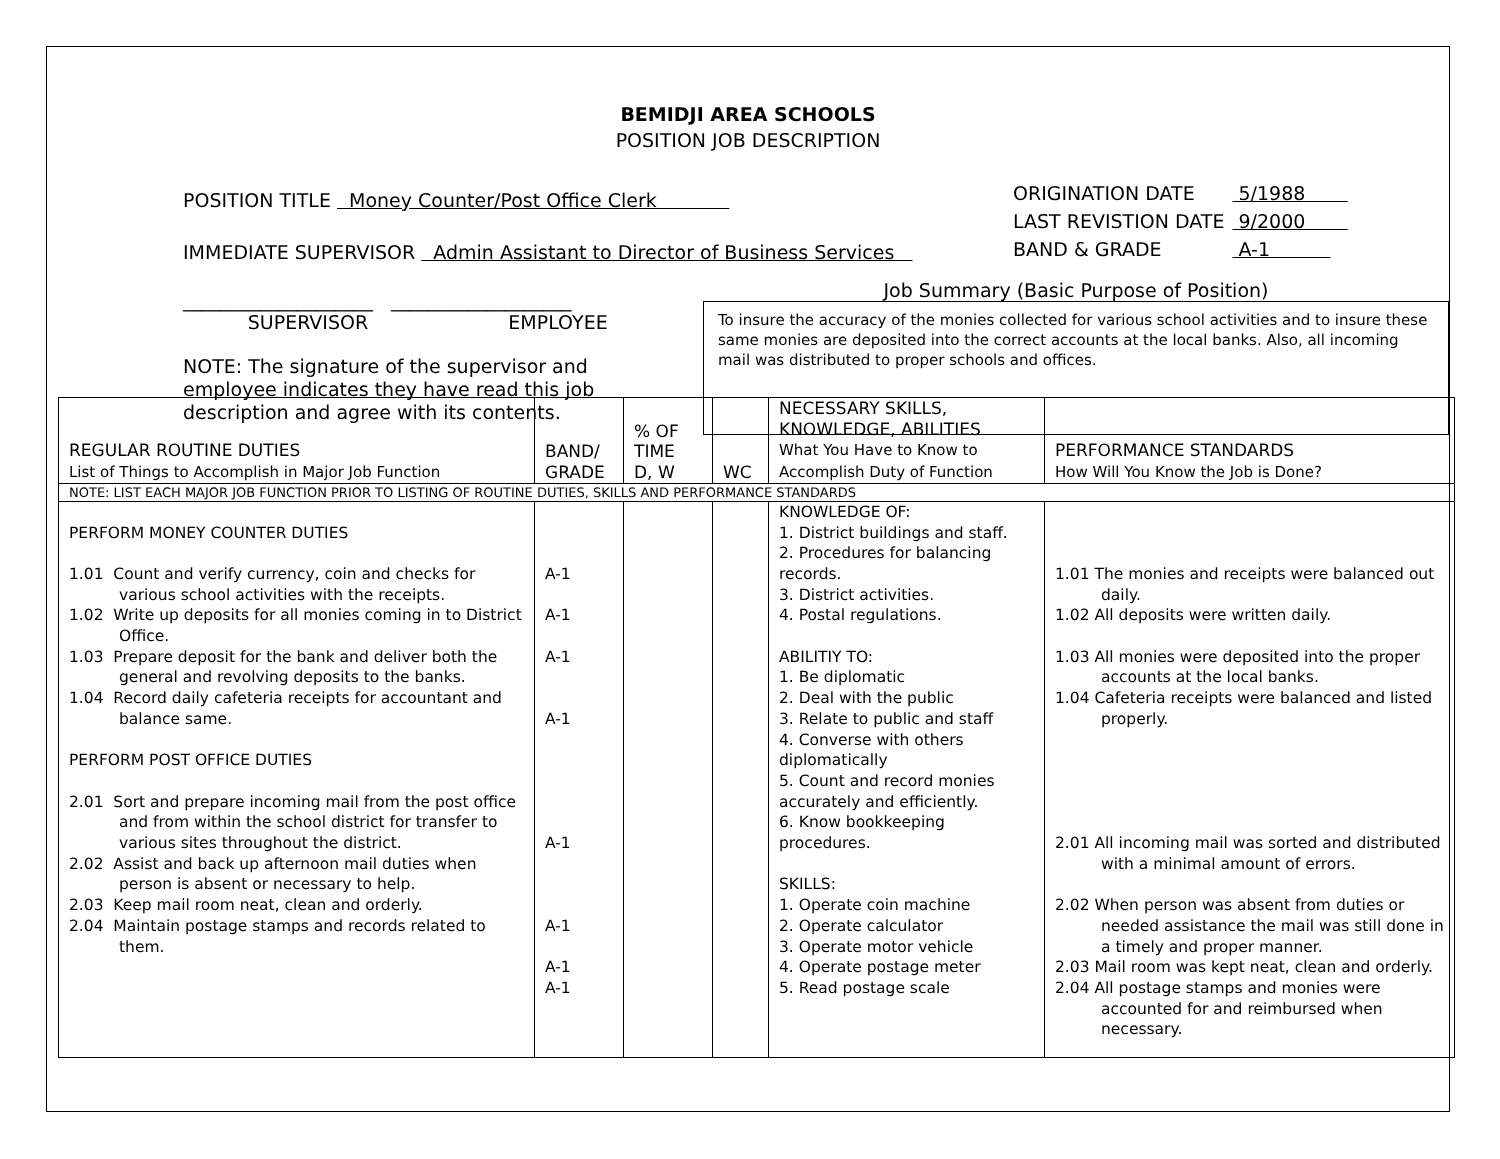BEMIDJI AREA SCHOOLS
POSITION JOB DESCRIPTION
POSITION TITLE Money Counter/Post Office Clerk
IMMEDIATE SUPERVISOR Admin Assistant to Director of Business Services
| ORIGINATION DATE | 5/1988 |
| LAST REVISTION DATE | 9/2000 |
| BAND & GRADE | A-1 |
____________________ ___________________
SUPERVISOR EMPLOYEE
NOTE: The signature of the supervisor and employee indicates they have read this job description and agree with its contents.
Job Summary (Basic Purpose of Position)
To insure the accuracy of the monies collected for various school activities and to insure these same monies are deposited into the correct accounts at the local banks. Also, all incoming mail was distributed to proper schools and offices.
| REGULAR ROUTINE DUTIES List of Things to Accomplish in Major Job Function | BAND/ GRADE | % OF TIME D, W | WC | NECESSARY SKILLS, KNOWLEDGE, ABILITIES What You Have to Know to Accomplish Duty of Function | PERFORMANCE STANDARDS How Will You Know the Job is Done? |
| --- | --- | --- | --- | --- | --- |
| NOTE: LIST EACH MAJOR JOB FUNCTION PRIOR TO LISTING OF ROUTINE DUTIES, SKILLS AND PERFORMANCE STANDARDS | | | | | |
| PERFORM MONEY COUNTER DUTIES 1.01 Count and verify currency, coin and checks for various school activities with the receipts. 1.02 Write up deposits for all monies coming in to District Office. 1.03 Prepare deposit for the bank and deliver both the general and revolving deposits to the banks. 1.04 Record daily cafeteria receipts for accountant and balance same. PERFORM POST OFFICE DUTIES 2.01 Sort and prepare incoming mail from the post office and from within the school district for transfer to various sites throughout the district. 2.02 Assist and back up afternoon mail duties when person is absent or necessary to help. 2.03 Keep mail room neat, clean and orderly. 2.04 Maintain postage stamps and records related to them. | A-1 A-1 A-1 A-1 A-1 A-1 A-1 A-1 | | | KNOWLEDGE OF: 1. District buildings and staff. 2. Procedures for balancing records. 3. District activities. 4. Postal regulations. ABILITIY TO: 1. Be diplomatic 2. Deal with the public 3. Relate to public and staff 4. Converse with others diplomatically 5. Count and record monies accurately and efficiently. 6. Know bookkeeping procedures. SKILLS: 1. Operate coin machine 2. Operate calculator 3. Operate motor vehicle 4. Operate postage meter 5. Read postage scale | 1.01 The monies and receipts were balanced out daily. 1.02 All deposits were written daily. 1.03 All monies were deposited into the proper accounts at the local banks. 1.04 Cafeteria receipts were balanced and listed properly. 2.01 All incoming mail was sorted and distributed with a minimal amount of errors. 2.02 When person was absent from duties or needed assistance the mail was still done in a timely and proper manner. 2.03 Mail room was kept neat, clean and orderly. 2.04 All postage stamps and monies were accounted for and reimbursed when necessary. |